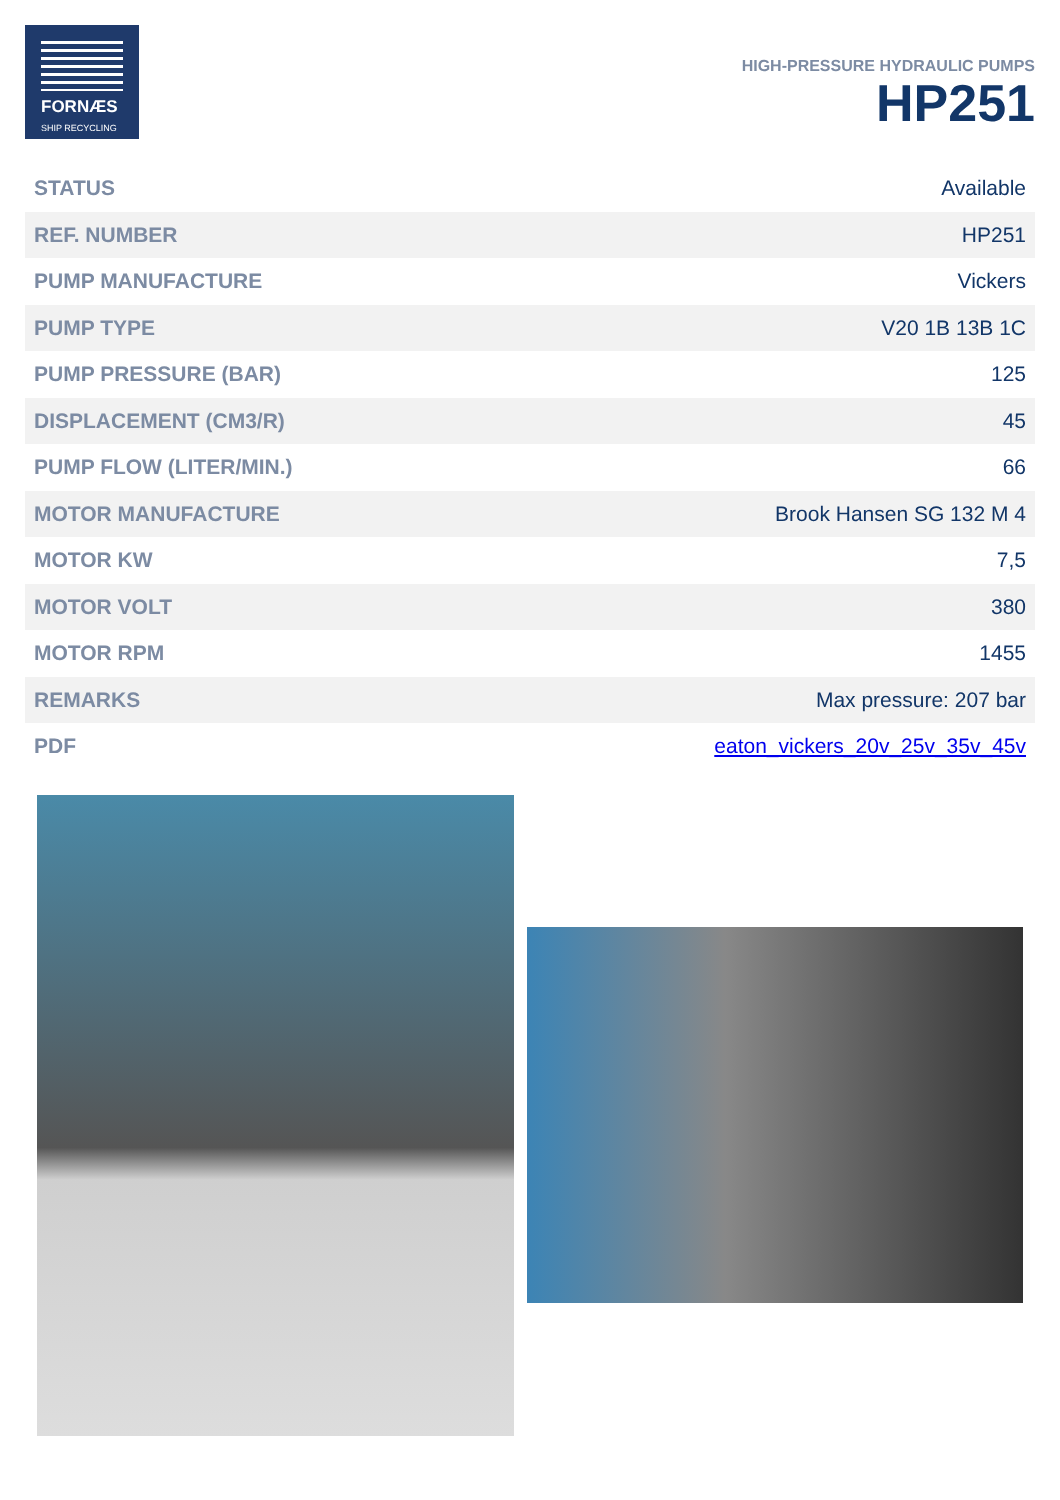FORNÆS
SHIP RECYCLING
HIGH-PRESSURE HYDRAULIC PUMPS
HP251
| STATUS | Available |
| REF. NUMBER | HP251 |
| PUMP MANUFACTURE | Vickers |
| PUMP TYPE | V20 1B 13B 1C |
| PUMP PRESSURE (BAR) | 125 |
| DISPLACEMENT (CM3/R) | 45 |
| PUMP FLOW (LITER/MIN.) | 66 |
| MOTOR MANUFACTURE | Brook Hansen SG 132 M 4 |
| MOTOR KW | 7,5 |
| MOTOR VOLT | 380 |
| MOTOR RPM | 1455 |
| REMARKS | Max pressure: 207 bar |
| PDF | eaton_vickers_20v_25v_35v_45v |